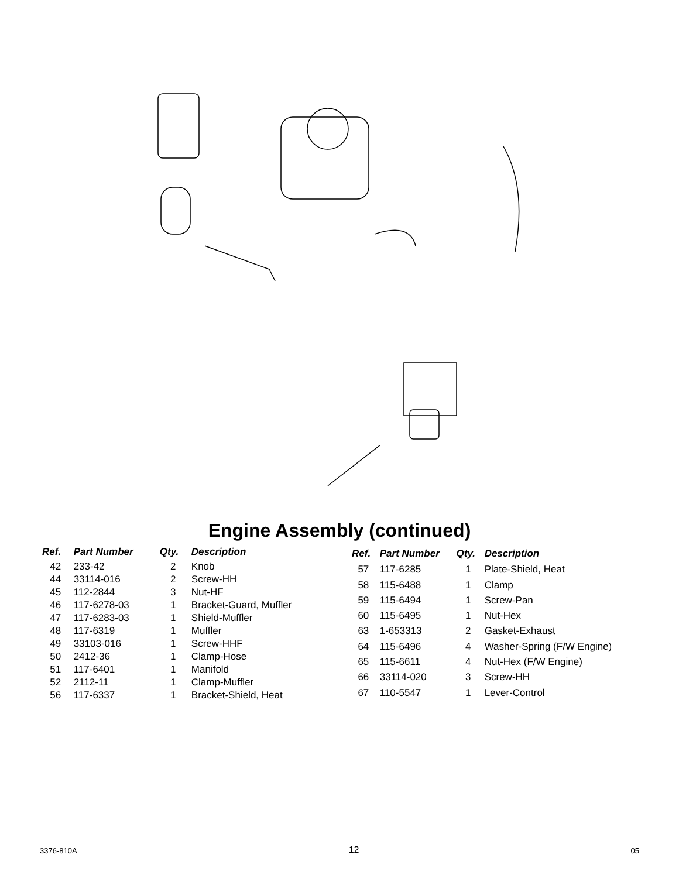Engine Assembly (continued)
| Ref. | Part Number | Qty. | Description |
| --- | --- | --- | --- |
| 42 | 233-42 | 2 | Knob |
| 44 | 33114-016 | 2 | Screw-HH |
| 45 | 112-2844 | 3 | Nut-HF |
| 46 | 117-6278-03 | 1 | Bracket-Guard, Muffler |
| 47 | 117-6283-03 | 1 | Shield-Muffler |
| 48 | 117-6319 | 1 | Muffler |
| 49 | 33103-016 | 1 | Screw-HHF |
| 50 | 2412-36 | 1 | Clamp-Hose |
| 51 | 117-6401 | 1 | Manifold |
| 52 | 2112-11 | 1 | Clamp-Muffler |
| 56 | 117-6337 | 1 | Bracket-Shield, Heat |
| Ref. | Part Number | Qty. | Description |
| --- | --- | --- | --- |
| 57 | 117-6285 | 1 | Plate-Shield, Heat |
| 58 | 115-6488 | 1 | Clamp |
| 59 | 115-6494 | 1 | Screw-Pan |
| 60 | 115-6495 | 1 | Nut-Hex |
| 63 | 1-653313 | 2 | Gasket-Exhaust |
| 64 | 115-6496 | 4 | Washer-Spring (F/W Engine) |
| 65 | 115-6611 | 4 | Nut-Hex (F/W Engine) |
| 66 | 33114-020 | 3 | Screw-HH |
| 67 | 110-5547 | 1 | Lever-Control |
3376-810A 12 05